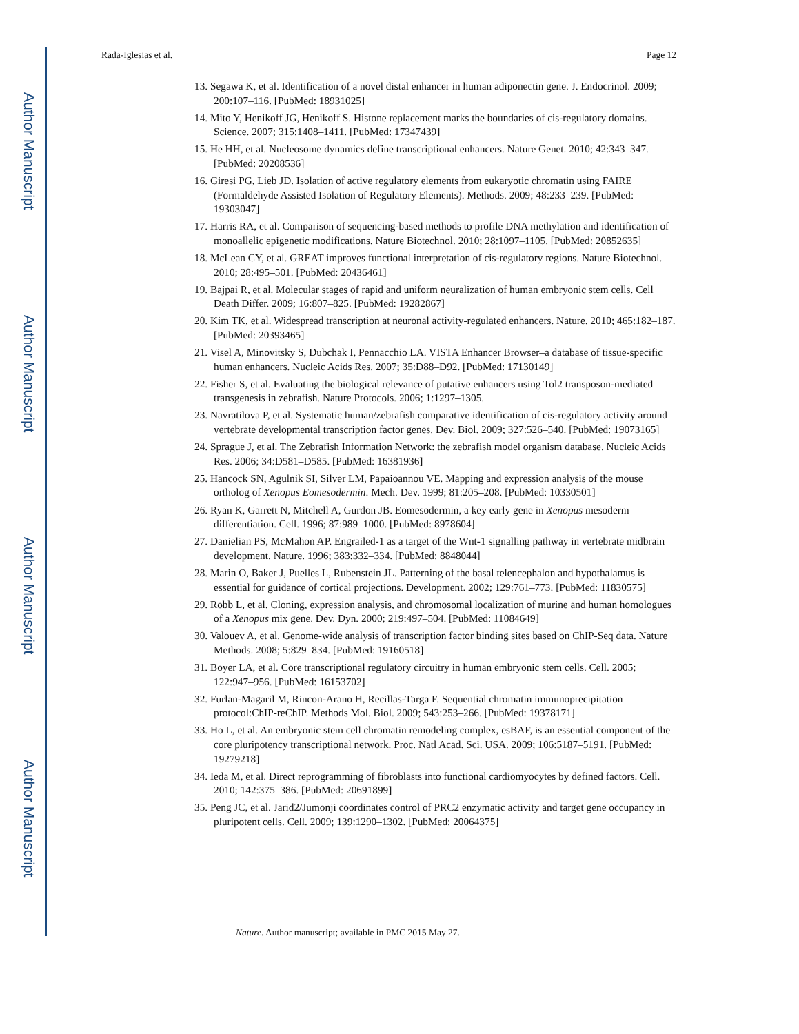Author Manuscript
Author Manuscript
Author Manuscript
Author Manuscript
Rada-Iglesias et al. Page 12
13. Segawa K, et al. Identification of a novel distal enhancer in human adiponectin gene. J. Endocrinol. 2009; 200:107–116. [PubMed: 18931025]
14. Mito Y, Henikoff JG, Henikoff S. Histone replacement marks the boundaries of cis-regulatory domains. Science. 2007; 315:1408–1411. [PubMed: 17347439]
15. He HH, et al. Nucleosome dynamics define transcriptional enhancers. Nature Genet. 2010; 42:343–347. [PubMed: 20208536]
16. Giresi PG, Lieb JD. Isolation of active regulatory elements from eukaryotic chromatin using FAIRE (Formaldehyde Assisted Isolation of Regulatory Elements). Methods. 2009; 48:233–239. [PubMed: 19303047]
17. Harris RA, et al. Comparison of sequencing-based methods to profile DNA methylation and identification of monoallelic epigenetic modifications. Nature Biotechnol. 2010; 28:1097–1105. [PubMed: 20852635]
18. McLean CY, et al. GREAT improves functional interpretation of cis-regulatory regions. Nature Biotechnol. 2010; 28:495–501. [PubMed: 20436461]
19. Bajpai R, et al. Molecular stages of rapid and uniform neuralization of human embryonic stem cells. Cell Death Differ. 2009; 16:807–825. [PubMed: 19282867]
20. Kim TK, et al. Widespread transcription at neuronal activity-regulated enhancers. Nature. 2010; 465:182–187. [PubMed: 20393465]
21. Visel A, Minovitsky S, Dubchak I, Pennacchio LA. VISTA Enhancer Browser–a database of tissue-specific human enhancers. Nucleic Acids Res. 2007; 35:D88–D92. [PubMed: 17130149]
22. Fisher S, et al. Evaluating the biological relevance of putative enhancers using Tol2 transposon-mediated transgenesis in zebrafish. Nature Protocols. 2006; 1:1297–1305.
23. Navratilova P, et al. Systematic human/zebrafish comparative identification of cis-regulatory activity around vertebrate developmental transcription factor genes. Dev. Biol. 2009; 327:526–540. [PubMed: 19073165]
24. Sprague J, et al. The Zebrafish Information Network: the zebrafish model organism database. Nucleic Acids Res. 2006; 34:D581–D585. [PubMed: 16381936]
25. Hancock SN, Agulnik SI, Silver LM, Papaioannou VE. Mapping and expression analysis of the mouse ortholog of Xenopus Eomesodermin. Mech. Dev. 1999; 81:205–208. [PubMed: 10330501]
26. Ryan K, Garrett N, Mitchell A, Gurdon JB. Eomesodermin, a key early gene in Xenopus mesoderm differentiation. Cell. 1996; 87:989–1000. [PubMed: 8978604]
27. Danielian PS, McMahon AP. Engrailed-1 as a target of the Wnt-1 signalling pathway in vertebrate midbrain development. Nature. 1996; 383:332–334. [PubMed: 8848044]
28. Marin O, Baker J, Puelles L, Rubenstein JL. Patterning of the basal telencephalon and hypothalamus is essential for guidance of cortical projections. Development. 2002; 129:761–773. [PubMed: 11830575]
29. Robb L, et al. Cloning, expression analysis, and chromosomal localization of murine and human homologues of a Xenopus mix gene. Dev. Dyn. 2000; 219:497–504. [PubMed: 11084649]
30. Valouev A, et al. Genome-wide analysis of transcription factor binding sites based on ChIP-Seq data. Nature Methods. 2008; 5:829–834. [PubMed: 19160518]
31. Boyer LA, et al. Core transcriptional regulatory circuitry in human embryonic stem cells. Cell. 2005; 122:947–956. [PubMed: 16153702]
32. Furlan-Magaril M, Rincon-Arano H, Recillas-Targa F. Sequential chromatin immunoprecipitation protocol:ChIP-reChIP. Methods Mol. Biol. 2009; 543:253–266. [PubMed: 19378171]
33. Ho L, et al. An embryonic stem cell chromatin remodeling complex, esBAF, is an essential component of the core pluripotency transcriptional network. Proc. Natl Acad. Sci. USA. 2009; 106:5187–5191. [PubMed: 19279218]
34. Ieda M, et al. Direct reprogramming of fibroblasts into functional cardiomyocytes by defined factors. Cell. 2010; 142:375–386. [PubMed: 20691899]
35. Peng JC, et al. Jarid2/Jumonji coordinates control of PRC2 enzymatic activity and target gene occupancy in pluripotent cells. Cell. 2009; 139:1290–1302. [PubMed: 20064375]
Nature. Author manuscript; available in PMC 2015 May 27.